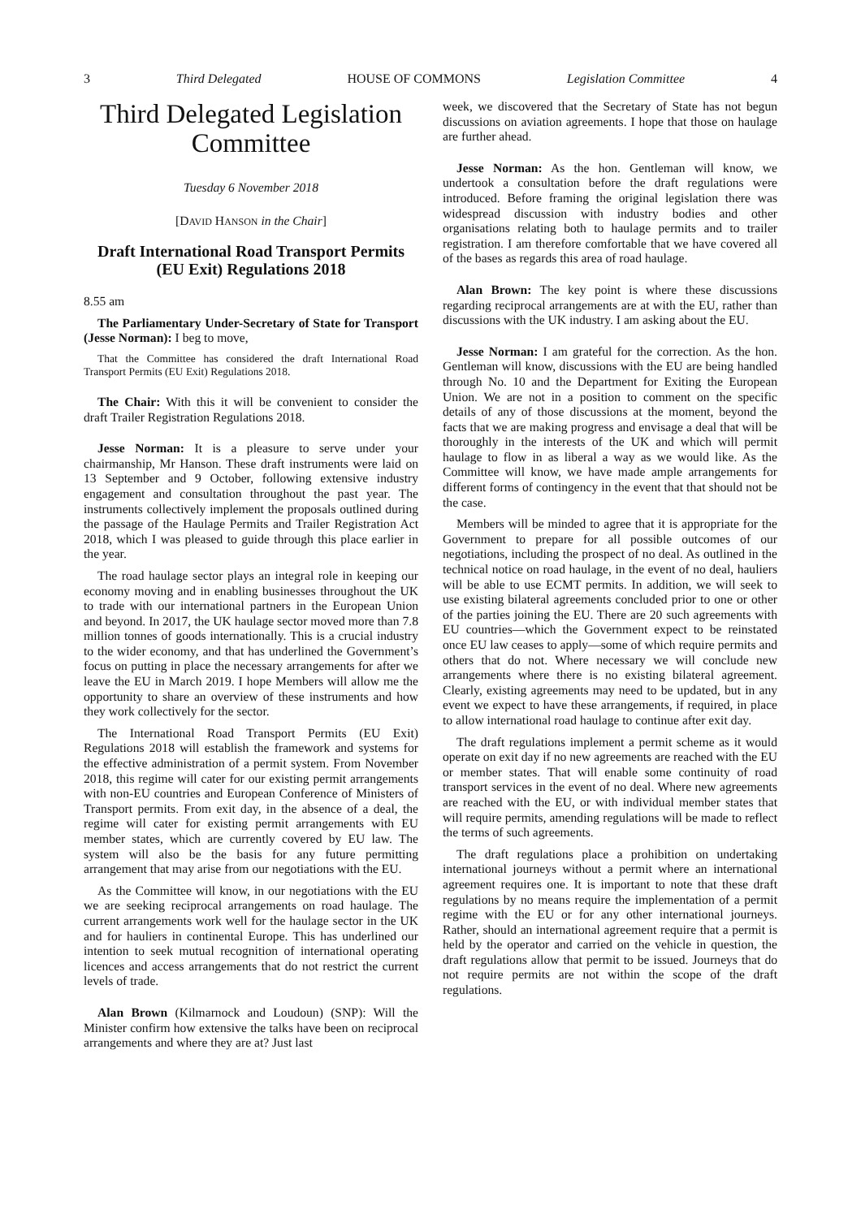3 Third Delegated HOUSE OF COMMONS Legislation Committee 4
Third Delegated Legislation Committee
Tuesday 6 November 2018
[DAVID HANSON in the Chair]
Draft International Road Transport Permits (EU Exit) Regulations 2018
8.55 am
The Parliamentary Under-Secretary of State for Transport (Jesse Norman): I beg to move,
That the Committee has considered the draft International Road Transport Permits (EU Exit) Regulations 2018.
The Chair: With this it will be convenient to consider the draft Trailer Registration Regulations 2018.
Jesse Norman: It is a pleasure to serve under your chairmanship, Mr Hanson. These draft instruments were laid on 13 September and 9 October, following extensive industry engagement and consultation throughout the past year. The instruments collectively implement the proposals outlined during the passage of the Haulage Permits and Trailer Registration Act 2018, which I was pleased to guide through this place earlier in the year.
The road haulage sector plays an integral role in keeping our economy moving and in enabling businesses throughout the UK to trade with our international partners in the European Union and beyond. In 2017, the UK haulage sector moved more than 7.8 million tonnes of goods internationally. This is a crucial industry to the wider economy, and that has underlined the Government’s focus on putting in place the necessary arrangements for after we leave the EU in March 2019. I hope Members will allow me the opportunity to share an overview of these instruments and how they work collectively for the sector.
The International Road Transport Permits (EU Exit) Regulations 2018 will establish the framework and systems for the effective administration of a permit system. From November 2018, this regime will cater for our existing permit arrangements with non-EU countries and European Conference of Ministers of Transport permits. From exit day, in the absence of a deal, the regime will cater for existing permit arrangements with EU member states, which are currently covered by EU law. The system will also be the basis for any future permitting arrangement that may arise from our negotiations with the EU.
As the Committee will know, in our negotiations with the EU we are seeking reciprocal arrangements on road haulage. The current arrangements work well for the haulage sector in the UK and for hauliers in continental Europe. This has underlined our intention to seek mutual recognition of international operating licences and access arrangements that do not restrict the current levels of trade.
Alan Brown (Kilmarnock and Loudoun) (SNP): Will the Minister confirm how extensive the talks have been on reciprocal arrangements and where they are at? Just last
week, we discovered that the Secretary of State has not begun discussions on aviation agreements. I hope that those on haulage are further ahead.
Jesse Norman: As the hon. Gentleman will know, we undertook a consultation before the draft regulations were introduced. Before framing the original legislation there was widespread discussion with industry bodies and other organisations relating both to haulage permits and to trailer registration. I am therefore comfortable that we have covered all of the bases as regards this area of road haulage.
Alan Brown: The key point is where these discussions regarding reciprocal arrangements are at with the EU, rather than discussions with the UK industry. I am asking about the EU.
Jesse Norman: I am grateful for the correction. As the hon. Gentleman will know, discussions with the EU are being handled through No. 10 and the Department for Exiting the European Union. We are not in a position to comment on the specific details of any of those discussions at the moment, beyond the facts that we are making progress and envisage a deal that will be thoroughly in the interests of the UK and which will permit haulage to flow in as liberal a way as we would like. As the Committee will know, we have made ample arrangements for different forms of contingency in the event that that should not be the case.
Members will be minded to agree that it is appropriate for the Government to prepare for all possible outcomes of our negotiations, including the prospect of no deal. As outlined in the technical notice on road haulage, in the event of no deal, hauliers will be able to use ECMT permits. In addition, we will seek to use existing bilateral agreements concluded prior to one or other of the parties joining the EU. There are 20 such agreements with EU countries—which the Government expect to be reinstated once EU law ceases to apply—some of which require permits and others that do not. Where necessary we will conclude new arrangements where there is no existing bilateral agreement. Clearly, existing agreements may need to be updated, but in any event we expect to have these arrangements, if required, in place to allow international road haulage to continue after exit day.
The draft regulations implement a permit scheme as it would operate on exit day if no new agreements are reached with the EU or member states. That will enable some continuity of road transport services in the event of no deal. Where new agreements are reached with the EU, or with individual member states that will require permits, amending regulations will be made to reflect the terms of such agreements.
The draft regulations place a prohibition on undertaking international journeys without a permit where an international agreement requires one. It is important to note that these draft regulations by no means require the implementation of a permit regime with the EU or for any other international journeys. Rather, should an international agreement require that a permit is held by the operator and carried on the vehicle in question, the draft regulations allow that permit to be issued. Journeys that do not require permits are not within the scope of the draft regulations.